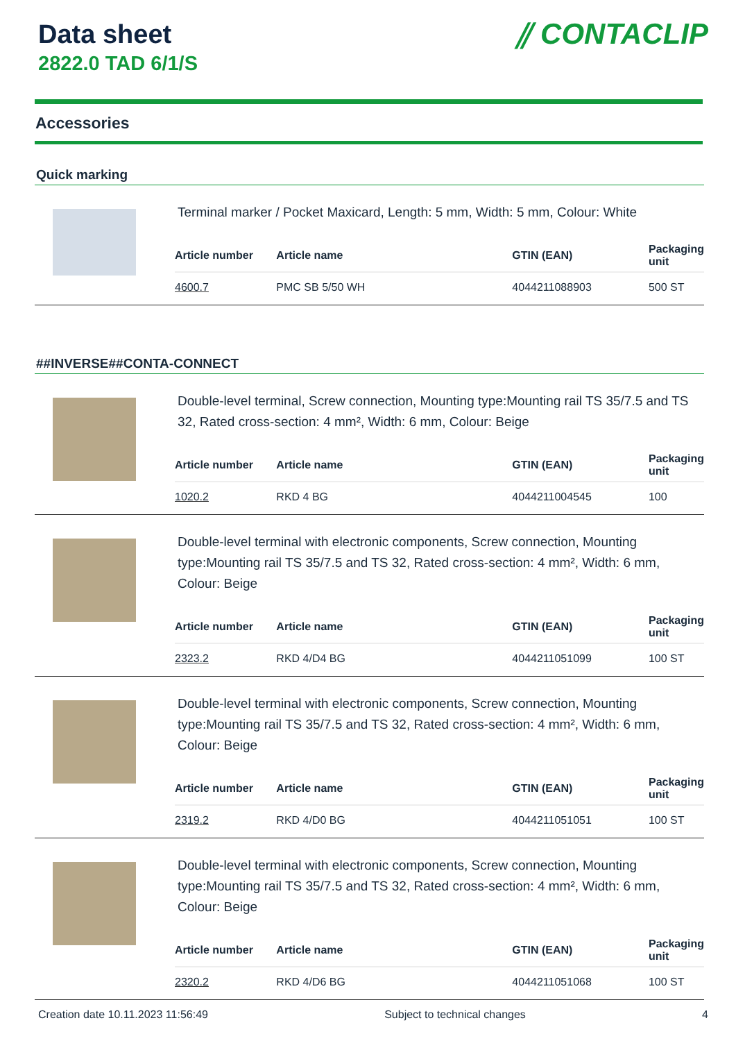Data sheet
2822.0 TAD 6/1/S
⫽ CONTACLIP
Accessories
Quick marking
Terminal marker / Pocket Maxicard, Length: 5 mm, Width: 5 mm, Colour: White
| Article number | Article name | GTIN (EAN) | Packaging unit |
| --- | --- | --- | --- |
| 4600.7 | PMC SB 5/50 WH | 4044211088903 | 500 ST |
##INVERSE##CONTA-CONNECT
Double-level terminal, Screw connection, Mounting type:Mounting rail TS 35/7.5 and TS 32, Rated cross-section: 4 mm², Width: 6 mm, Colour: Beige
| Article number | Article name | GTIN (EAN) | Packaging unit |
| --- | --- | --- | --- |
| 1020.2 | RKD 4 BG | 4044211004545 | 100 |
Double-level terminal with electronic components, Screw connection, Mounting type:Mounting rail TS 35/7.5 and TS 32, Rated cross-section: 4 mm², Width: 6 mm, Colour: Beige
| Article number | Article name | GTIN (EAN) | Packaging unit |
| --- | --- | --- | --- |
| 2323.2 | RKD 4/D4 BG | 4044211051099 | 100 ST |
Double-level terminal with electronic components, Screw connection, Mounting type:Mounting rail TS 35/7.5 and TS 32, Rated cross-section: 4 mm², Width: 6 mm, Colour: Beige
| Article number | Article name | GTIN (EAN) | Packaging unit |
| --- | --- | --- | --- |
| 2319.2 | RKD 4/D0 BG | 4044211051051 | 100 ST |
Double-level terminal with electronic components, Screw connection, Mounting type:Mounting rail TS 35/7.5 and TS 32, Rated cross-section: 4 mm², Width: 6 mm, Colour: Beige
| Article number | Article name | GTIN (EAN) | Packaging unit |
| --- | --- | --- | --- |
| 2320.2 | RKD 4/D6 BG | 4044211051068 | 100 ST |
Creation date 10.11.2023 11:56:49 Subject to technical changes 4